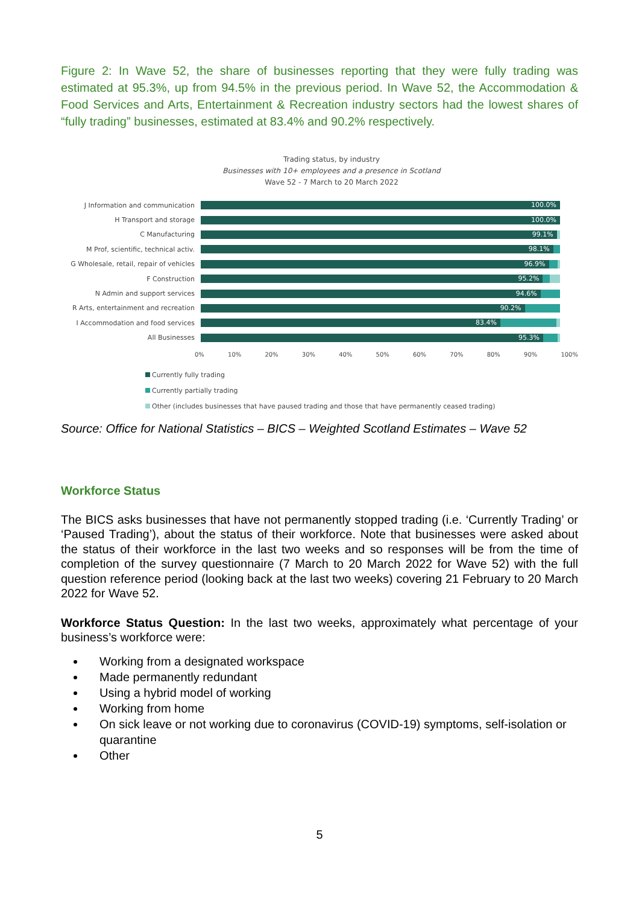Figure 2: In Wave 52, the share of businesses reporting that they were fully trading was estimated at 95.3%, up from 94.5% in the previous period. In Wave 52, the Accommodation & Food Services and Arts, Entertainment & Recreation industry sectors had the lowest shares of “fully trading” businesses, estimated at 83.4% and 90.2% respectively.
Trading status, by industry
Businesses with 10+ employees and a presence in Scotland
Wave 52 - 7 March to 20 March 2022
J Information and communication
100.0%
H Transport and storage
100.0%
C Manufacturing
99.1%
M Prof, scientific, technical activ.
98.1%
G Wholesale, retail, repair of vehicles
96.9%
F Construction
95.2%
N Admin and support services
94.6%
R Arts, entertainment and recreation
90.2%
I Accommodation and food services
83.4%
All Businesses
95.3%
0% 10% 20% 30% 40% 50% 60% 70% 80% 90% 100%
Currently fully trading
Currently partially trading
Other (includes businesses that have paused trading and those that have permanently ceased trading)
Source: Office for National Statistics – BICS – Weighted Scotland Estimates – Wave 52
Workforce Status
The BICS asks businesses that have not permanently stopped trading (i.e. ‘Currently Trading’ or ‘Paused Trading’), about the status of their workforce. Note that businesses were asked about the status of their workforce in the last two weeks and so responses will be from the time of completion of the survey questionnaire (7 March to 20 March 2022 for Wave 52) with the full question reference period (looking back at the last two weeks) covering 21 February to 20 March 2022 for Wave 52.
Workforce Status Question: In the last two weeks, approximately what percentage of your business’s workforce were:
Working from a designated workspace
Made permanently redundant
Using a hybrid model of working
Working from home
On sick leave or not working due to coronavirus (COVID-19) symptoms, self-isolation or quarantine
Other
5